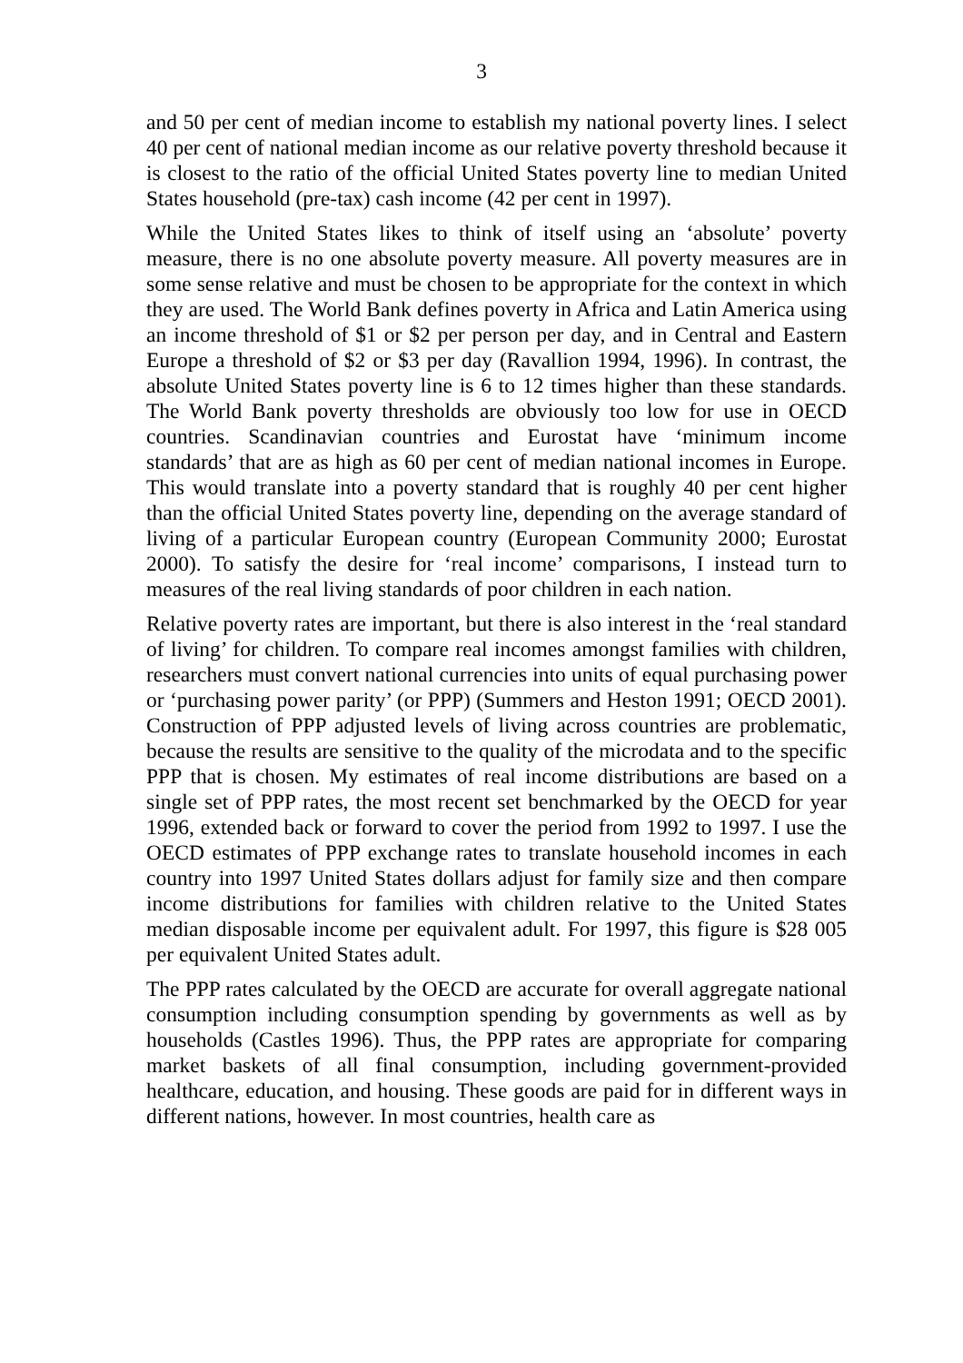3
and 50 per cent of median income to establish my national poverty lines. I select 40 per cent of national median income as our relative poverty threshold because it is closest to the ratio of the official United States poverty line to median United States household (pre-tax) cash income (42 per cent in 1997).
While the United States likes to think of itself using an ‘absolute’ poverty measure, there is no one absolute poverty measure. All poverty measures are in some sense relative and must be chosen to be appropriate for the context in which they are used. The World Bank defines poverty in Africa and Latin America using an income threshold of $1 or $2 per person per day, and in Central and Eastern Europe a threshold of $2 or $3 per day (Ravallion 1994, 1996). In contrast, the absolute United States poverty line is 6 to 12 times higher than these standards. The World Bank poverty thresholds are obviously too low for use in OECD countries. Scandinavian countries and Eurostat have ‘minimum income standards’ that are as high as 60 per cent of median national incomes in Europe. This would translate into a poverty standard that is roughly 40 per cent higher than the official United States poverty line, depending on the average standard of living of a particular European country (European Community 2000; Eurostat 2000). To satisfy the desire for ‘real income’ comparisons, I instead turn to measures of the real living standards of poor children in each nation.
Relative poverty rates are important, but there is also interest in the ‘real standard of living’ for children. To compare real incomes amongst families with children, researchers must convert national currencies into units of equal purchasing power or ‘purchasing power parity’ (or PPP) (Summers and Heston 1991; OECD 2001). Construction of PPP adjusted levels of living across countries are problematic, because the results are sensitive to the quality of the microdata and to the specific PPP that is chosen. My estimates of real income distributions are based on a single set of PPP rates, the most recent set benchmarked by the OECD for year 1996, extended back or forward to cover the period from 1992 to 1997. I use the OECD estimates of PPP exchange rates to translate household incomes in each country into 1997 United States dollars adjust for family size and then compare income distributions for families with children relative to the United States median disposable income per equivalent adult. For 1997, this figure is $28 005 per equivalent United States adult.
The PPP rates calculated by the OECD are accurate for overall aggregate national consumption including consumption spending by governments as well as by households (Castles 1996). Thus, the PPP rates are appropriate for comparing market baskets of all final consumption, including government-provided healthcare, education, and housing. These goods are paid for in different ways in different nations, however. In most countries, health care as